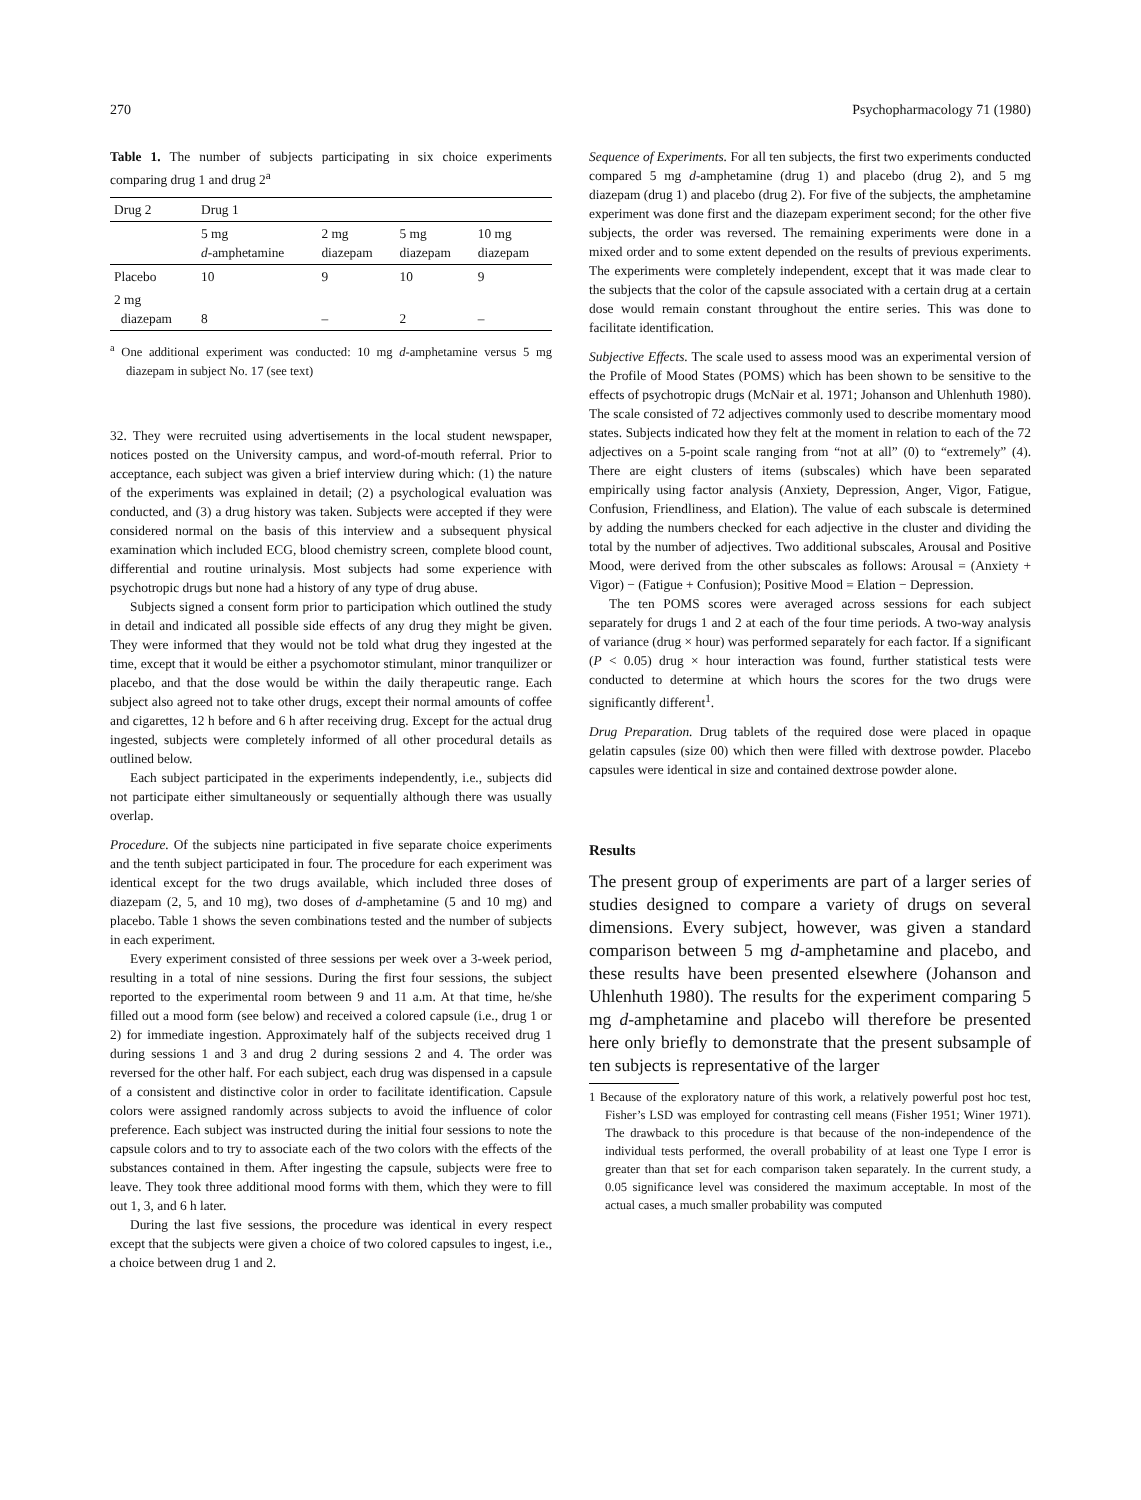270 Psychopharmacology 71 (1980)
Table 1. The number of subjects participating in six choice experiments comparing drug 1 and drug 2<sup>a</sup>
| Drug 2 | Drug 1 | | | |
| --- | --- | --- | --- | --- |
| | 5 mg d -amphetamine | 2 mg diazepam | 5 mg diazepam | 10 mg diazepam |
| Placebo | 10 | 9 | 10 | 9 |
| 2 mg diazepam | 8 | – | 2 | – |
<sup>a</sup> One additional experiment was conducted: 10 mg d-amphetamine versus 5 mg diazepam in subject No. 17 (see text)
32. They were recruited using advertisements in the local student newspaper, notices posted on the University campus, and word-of-mouth referral. Prior to acceptance, each subject was given a brief interview during which: (1) the nature of the experiments was explained in detail; (2) a psychological evaluation was conducted, and (3) a drug history was taken. Subjects were accepted if they were considered normal on the basis of this interview and a subsequent physical examination which included ECG, blood chemistry screen, complete blood count, differential and routine urinalysis. Most subjects had some experience with psychotropic drugs but none had a history of any type of drug abuse.
Subjects signed a consent form prior to participation which outlined the study in detail and indicated all possible side effects of any drug they might be given. They were informed that they would not be told what drug they ingested at the time, except that it would be either a psychomotor stimulant, minor tranquilizer or placebo, and that the dose would be within the daily therapeutic range. Each subject also agreed not to take other drugs, except their normal amounts of coffee and cigarettes, 12 h before and 6 h after receiving drug. Except for the actual drug ingested, subjects were completely informed of all other procedural details as outlined below.
Each subject participated in the experiments independently, i.e., subjects did not participate either simultaneously or sequentially although there was usually overlap.
Procedure. Of the subjects nine participated in five separate choice experiments and the tenth subject participated in four. The procedure for each experiment was identical except for the two drugs available, which included three doses of diazepam (2, 5, and 10 mg), two doses of d-amphetamine (5 and 10 mg) and placebo. Table 1 shows the seven combinations tested and the number of subjects in each experiment.
Every experiment consisted of three sessions per week over a 3-week period, resulting in a total of nine sessions. During the first four sessions, the subject reported to the experimental room between 9 and 11 a.m. At that time, he/she filled out a mood form (see below) and received a colored capsule (i.e., drug 1 or 2) for immediate ingestion. Approximately half of the subjects received drug 1 during sessions 1 and 3 and drug 2 during sessions 2 and 4. The order was reversed for the other half. For each subject, each drug was dispensed in a capsule of a consistent and distinctive color in order to facilitate identification. Capsule colors were assigned randomly across subjects to avoid the influence of color preference. Each subject was instructed during the initial four sessions to note the capsule colors and to try to associate each of the two colors with the effects of the substances contained in them. After ingesting the capsule, subjects were free to leave. They took three additional mood forms with them, which they were to fill out 1, 3, and 6 h later.
During the last five sessions, the procedure was identical in every respect except that the subjects were given a choice of two colored capsules to ingest, i.e., a choice between drug 1 and 2.
Sequence of Experiments. For all ten subjects, the first two experiments conducted compared 5 mg d-amphetamine (drug 1) and placebo (drug 2), and 5 mg diazepam (drug 1) and placebo (drug 2). For five of the subjects, the amphetamine experiment was done first and the diazepam experiment second; for the other five subjects, the order was reversed. The remaining experiments were done in a mixed order and to some extent depended on the results of previous experiments. The experiments were completely independent, except that it was made clear to the subjects that the color of the capsule associated with a certain drug at a certain dose would remain constant throughout the entire series. This was done to facilitate identification.
Subjective Effects. The scale used to assess mood was an experimental version of the Profile of Mood States (POMS) which has been shown to be sensitive to the effects of psychotropic drugs (McNair et al. 1971; Johanson and Uhlenhuth 1980). The scale consisted of 72 adjectives commonly used to describe momentary mood states. Subjects indicated how they felt at the moment in relation to each of the 72 adjectives on a 5-point scale ranging from “not at all” (0) to “extremely” (4). There are eight clusters of items (subscales) which have been separated empirically using factor analysis (Anxiety, Depression, Anger, Vigor, Fatigue, Confusion, Friendliness, and Elation). The value of each subscale is determined by adding the numbers checked for each adjective in the cluster and dividing the total by the number of adjectives. Two additional subscales, Arousal and Positive Mood, were derived from the other subscales as follows: Arousal = (Anxiety + Vigor) − (Fatigue + Confusion); Positive Mood = Elation − Depression.
The ten POMS scores were averaged across sessions for each subject separately for drugs 1 and 2 at each of the four time periods. A two-way analysis of variance (drug × hour) was performed separately for each factor. If a significant (P < 0.05) drug × hour interaction was found, further statistical tests were conducted to determine at which hours the scores for the two drugs were significantly different<sup>1</sup>.
Drug Preparation. Drug tablets of the required dose were placed in opaque gelatin capsules (size 00) which then were filled with dextrose powder. Placebo capsules were identical in size and contained dextrose powder alone.
Results
The present group of experiments are part of a larger series of studies designed to compare a variety of drugs on several dimensions. Every subject, however, was given a standard comparison between 5 mg d-amphetamine and placebo, and these results have been presented elsewhere (Johanson and Uhlenhuth 1980). The results for the experiment comparing 5 mg d-amphetamine and placebo will therefore be presented here only briefly to demonstrate that the present subsample of ten subjects is representative of the larger
1 Because of the exploratory nature of this work, a relatively powerful post hoc test, Fisher’s LSD was employed for contrasting cell means (Fisher 1951; Winer 1971). The drawback to this procedure is that because of the non-independence of the individual tests performed, the overall probability of at least one Type I error is greater than that set for each comparison taken separately. In the current study, a 0.05 significance level was considered the maximum acceptable. In most of the actual cases, a much smaller probability was computed